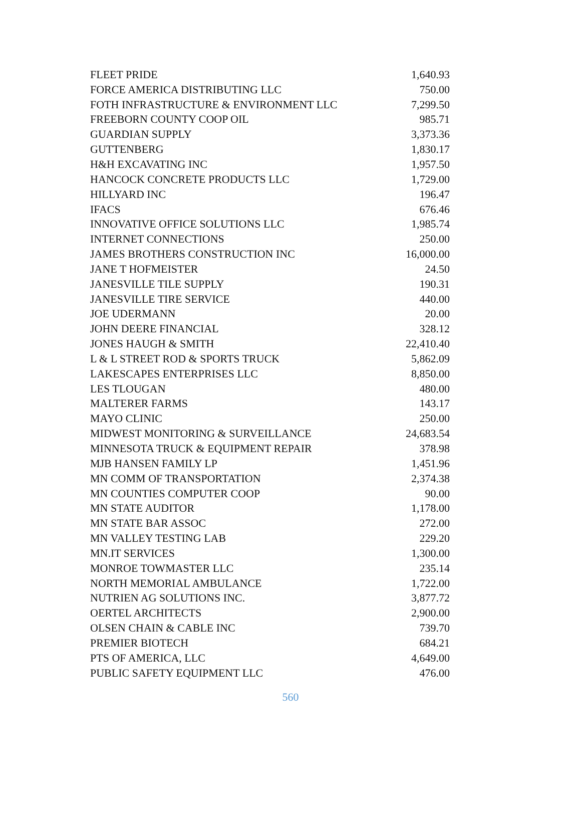| FLEET PRIDE | 1,640.93 |
| FORCE AMERICA DISTRIBUTING LLC | 750.00 |
| FOTH INFRASTRUCTURE & ENVIRONMENT LLC | 7,299.50 |
| FREEBORN COUNTY COOP OIL | 985.71 |
| GUARDIAN SUPPLY | 3,373.36 |
| GUTTENBERG | 1,830.17 |
| H&H EXCAVATING INC | 1,957.50 |
| HANCOCK CONCRETE PRODUCTS LLC | 1,729.00 |
| HILLYARD INC | 196.47 |
| IFACS | 676.46 |
| INNOVATIVE OFFICE SOLUTIONS LLC | 1,985.74 |
| INTERNET CONNECTIONS | 250.00 |
| JAMES BROTHERS CONSTRUCTION INC | 16,000.00 |
| JANE T HOFMEISTER | 24.50 |
| JANESVILLE TILE SUPPLY | 190.31 |
| JANESVILLE TIRE SERVICE | 440.00 |
| JOE UDERMANN | 20.00 |
| JOHN DEERE FINANCIAL | 328.12 |
| JONES HAUGH & SMITH | 22,410.40 |
| L & L STREET ROD & SPORTS TRUCK | 5,862.09 |
| LAKESCAPES ENTERPRISES LLC | 8,850.00 |
| LES TLOUGAN | 480.00 |
| MALTERER FARMS | 143.17 |
| MAYO CLINIC | 250.00 |
| MIDWEST MONITORING & SURVEILLANCE | 24,683.54 |
| MINNESOTA TRUCK & EQUIPMENT REPAIR | 378.98 |
| MJB HANSEN FAMILY LP | 1,451.96 |
| MN COMM OF TRANSPORTATION | 2,374.38 |
| MN COUNTIES COMPUTER COOP | 90.00 |
| MN STATE AUDITOR | 1,178.00 |
| MN STATE BAR ASSOC | 272.00 |
| MN VALLEY TESTING LAB | 229.20 |
| MN.IT SERVICES | 1,300.00 |
| MONROE TOWMASTER LLC | 235.14 |
| NORTH MEMORIAL AMBULANCE | 1,722.00 |
| NUTRIEN AG SOLUTIONS INC. | 3,877.72 |
| OERTEL ARCHITECTS | 2,900.00 |
| OLSEN CHAIN & CABLE INC | 739.70 |
| PREMIER BIOTECH | 684.21 |
| PTS OF AMERICA, LLC | 4,649.00 |
| PUBLIC SAFETY EQUIPMENT LLC | 476.00 |
560